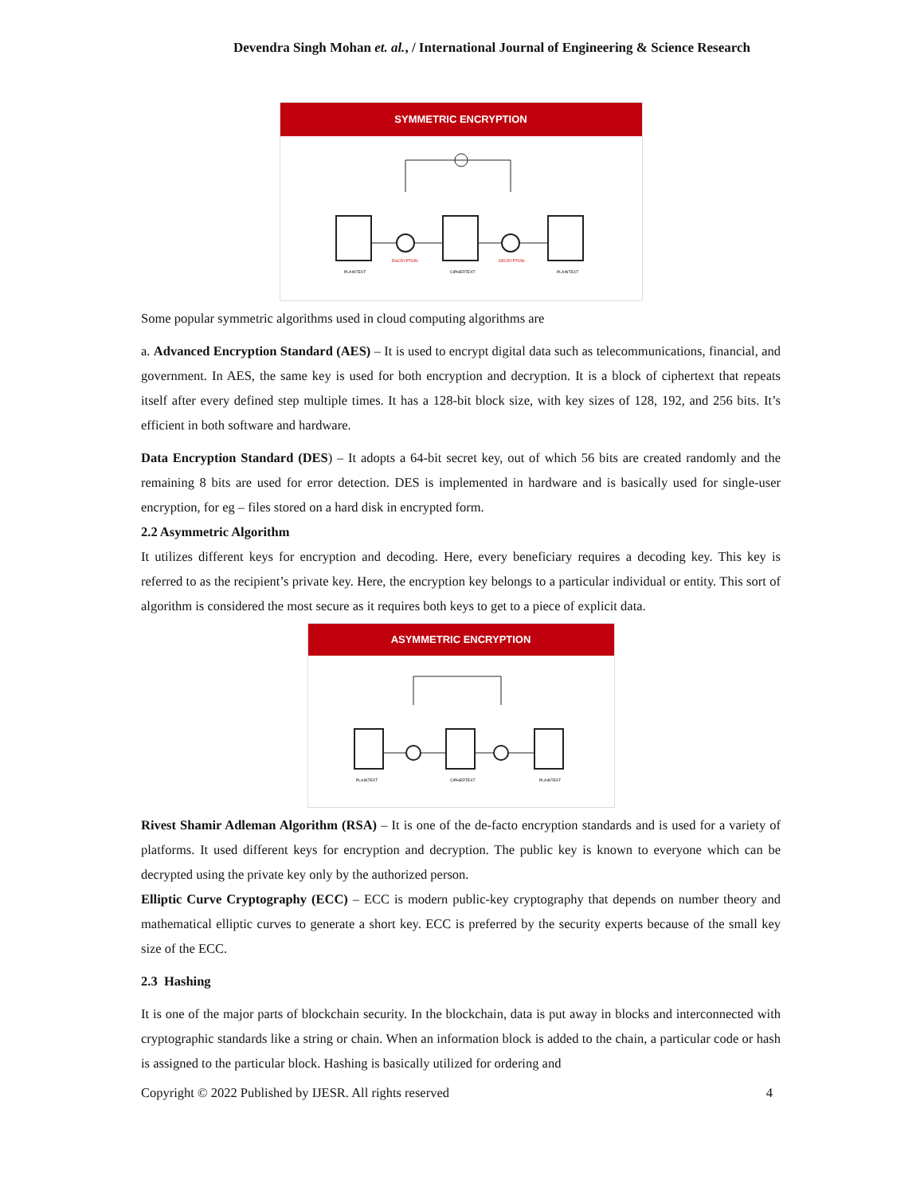Devendra Singh Mohan et. al., / International Journal of Engineering & Science Research
SYMMETRIC ENCRYPTION
ENCRYPTION
DECRYPTION
PLAINTEXT
CIPHERTEXT
PLAINTEXT
Some popular symmetric algorithms used in cloud computing algorithms are
a. Advanced Encryption Standard (AES) – It is used to encrypt digital data such as telecommunications, financial, and government. In AES, the same key is used for both encryption and decryption. It is a block of ciphertext that repeats itself after every defined step multiple times. It has a 128-bit block size, with key sizes of 128, 192, and 256 bits. It’s efficient in both software and hardware.
Data Encryption Standard (DES) – It adopts a 64-bit secret key, out of which 56 bits are created randomly and the remaining 8 bits are used for error detection. DES is implemented in hardware and is basically used for single-user encryption, for eg – files stored on a hard disk in encrypted form.
2.2 Asymmetric Algorithm
It utilizes different keys for encryption and decoding. Here, every beneficiary requires a decoding key. This key is referred to as the recipient’s private key. Here, the encryption key belongs to a particular individual or entity. This sort of algorithm is considered the most secure as it requires both keys to get to a piece of explicit data.
ASYMMETRIC ENCRYPTION
PLAINTEXT
CIPHERTEXT
PLAINTEXT
Rivest Shamir Adleman Algorithm (RSA) – It is one of the de-facto encryption standards and is used for a variety of platforms. It used different keys for encryption and decryption. The public key is known to everyone which can be decrypted using the private key only by the authorized person.
Elliptic Curve Cryptography (ECC) – ECC is modern public-key cryptography that depends on number theory and mathematical elliptic curves to generate a short key. ECC is preferred by the security experts because of the small key size of the ECC.
2.3 Hashing
It is one of the major parts of blockchain security. In the blockchain, data is put away in blocks and interconnected with cryptographic standards like a string or chain. When an information block is added to the chain, a particular code or hash is assigned to the particular block. Hashing is basically utilized for ordering and
Copyright © 2022 Published by IJESR. All rights reserved 4